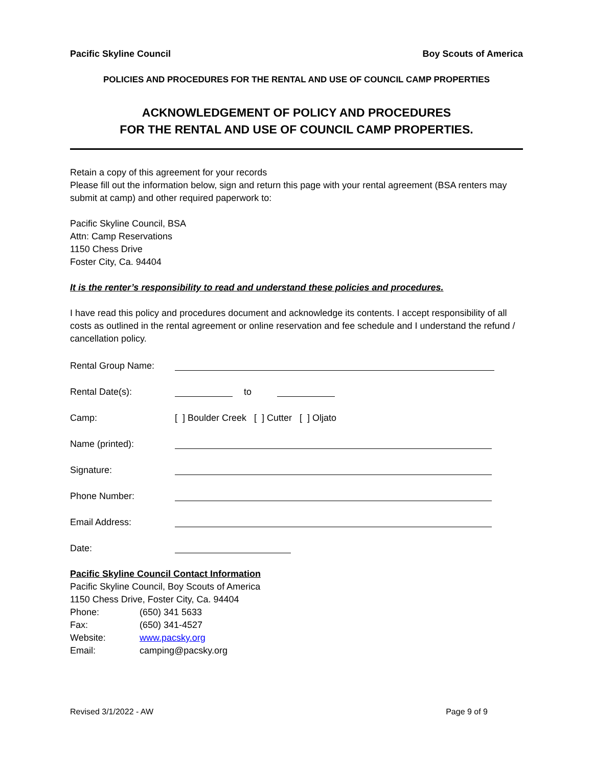Pacific Skyline Council Boy Scouts of America
POLICIES AND PROCEDURES FOR THE RENTAL AND USE OF COUNCIL CAMP PROPERTIES
ACKNOWLEDGEMENT OF POLICY AND PROCEDURES
FOR THE RENTAL AND USE OF COUNCIL CAMP PROPERTIES.
Retain a copy of this agreement for your records
Please fill out the information below, sign and return this page with your rental agreement (BSA renters may submit at camp) and other required paperwork to:
Pacific Skyline Council, BSA
Attn: Camp Reservations
1150 Chess Drive
Foster City, Ca. 94404
It is the renter’s responsibility to read and understand these policies and procedures.
I have read this policy and procedures document and acknowledge its contents. I accept responsibility of all costs as outlined in the rental agreement or online reservation and fee schedule and I understand the refund / cancellation policy.
Rental Group Name:
Rental Date(s): to
Camp: [ ] Boulder Creek [ ] Cutter [ ] Oljato
Name (printed):
Signature:
Phone Number:
Email Address:
Date:
Pacific Skyline Council Contact Information
Pacific Skyline Council, Boy Scouts of America
1150 Chess Drive, Foster City, Ca. 94404
Phone: (650) 341 5633
Fax: (650) 341-4527
Website: www.pacsky.org
Email: camping@pacsky.org
Revised 3/1/2022 - AW Page 9 of 9